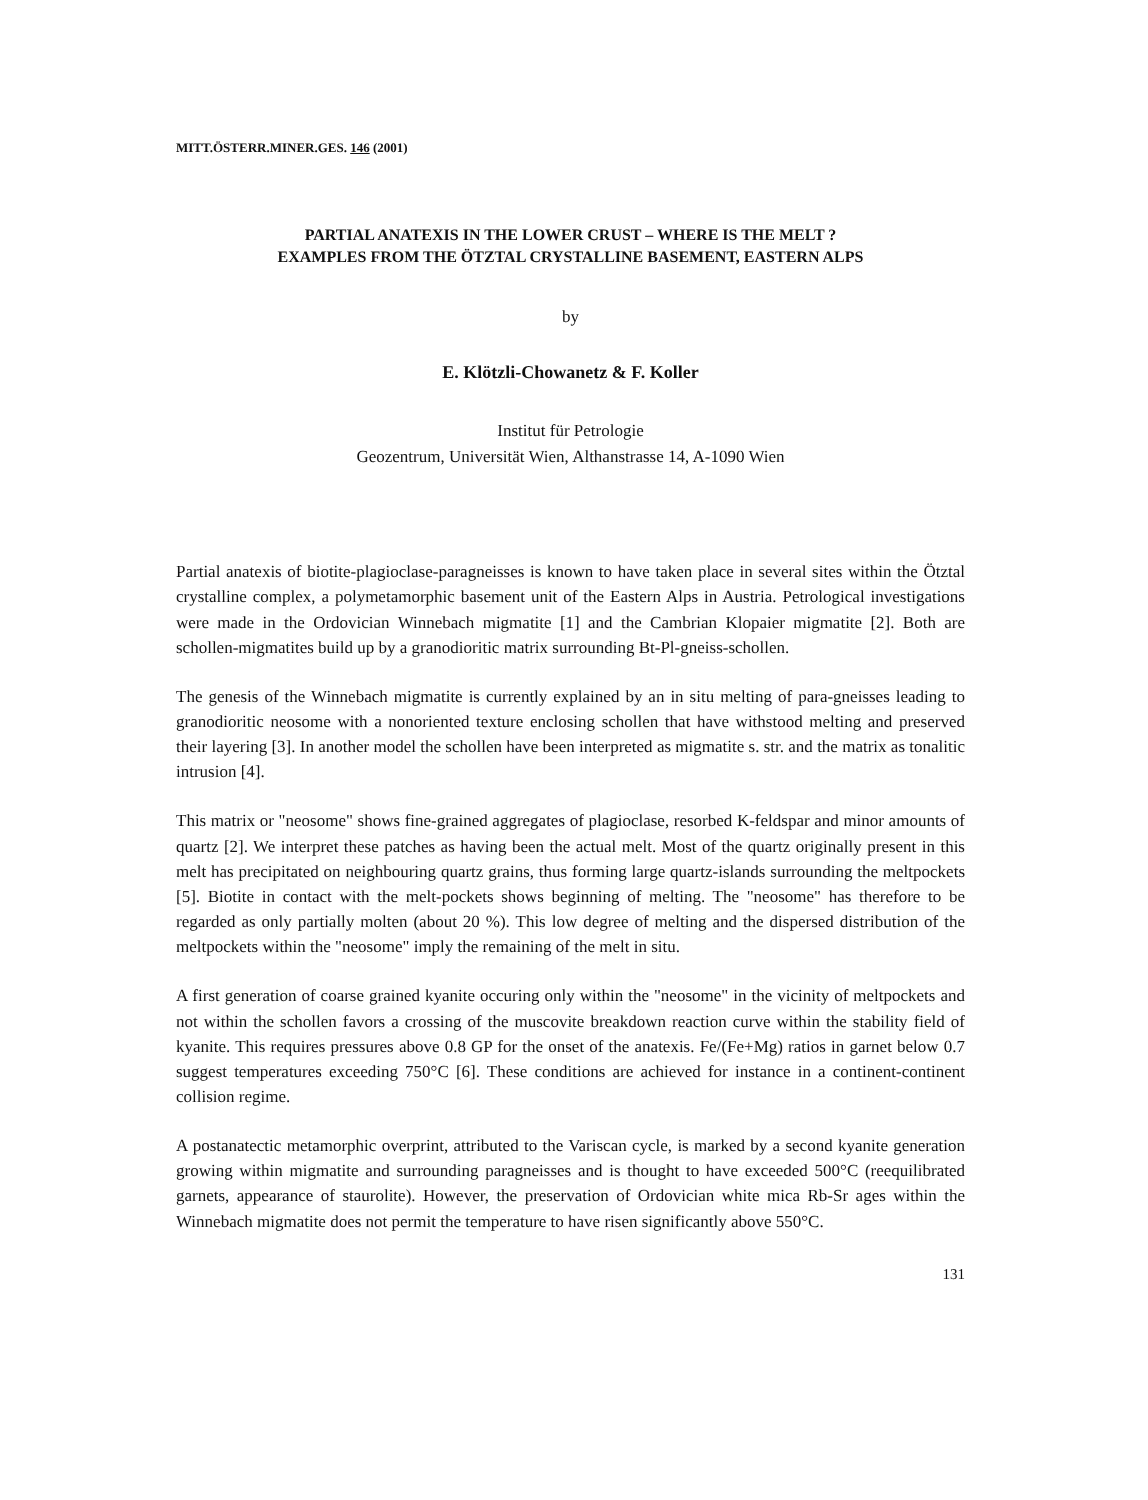MITT.ÖSTERR.MINER.GES. 146 (2001)
PARTIAL ANATEXIS IN THE LOWER CRUST – WHERE IS THE MELT ?
EXAMPLES FROM THE ÖTZTAL CRYSTALLINE BASEMENT, EASTERN ALPS
by
E. Klötzli-Chowanetz & F. Koller
Institut für Petrologie
Geozentrum, Universität Wien, Althanstrasse 14, A-1090 Wien
Partial anatexis of biotite-plagioclase-paragneisses is known to have taken place in several sites within the Ötztal crystalline complex, a polymetamorphic basement unit of the Eastern Alps in Austria. Petrological investigations were made in the Ordovician Winnebach migmatite [1] and the Cambrian Klopaier migmatite [2]. Both are schollen-migmatites build up by a granodioritic matrix surrounding Bt-Pl-gneiss-schollen.
The genesis of the Winnebach migmatite is currently explained by an in situ melting of para-gneisses leading to granodioritic neosome with a nonoriented texture enclosing schollen that have withstood melting and preserved their layering [3]. In another model the schollen have been interpreted as migmatite s. str. and the matrix as tonalitic intrusion [4].
This matrix or "neosome" shows fine-grained aggregates of plagioclase, resorbed K-feldspar and minor amounts of quartz [2]. We interpret these patches as having been the actual melt. Most of the quartz originally present in this melt has precipitated on neighbouring quartz grains, thus forming large quartz-islands surrounding the meltpockets [5]. Biotite in contact with the melt-pockets shows beginning of melting. The "neosome" has therefore to be regarded as only partially molten (about 20 %). This low degree of melting and the dispersed distribution of the meltpockets within the "neosome" imply the remaining of the melt in situ.
A first generation of coarse grained kyanite occuring only within the "neosome" in the vicinity of meltpockets and not within the schollen favors a crossing of the muscovite breakdown reaction curve within the stability field of kyanite. This requires pressures above 0.8 GP for the onset of the anatexis. Fe/(Fe+Mg) ratios in garnet below 0.7 suggest temperatures exceeding 750°C [6]. These conditions are achieved for instance in a continent-continent collision regime.
A postanatectic metamorphic overprint, attributed to the Variscan cycle, is marked by a second kyanite generation growing within migmatite and surrounding paragneisses and is thought to have exceeded 500°C (reequilibrated garnets, appearance of staurolite). However, the preservation of Ordovician white mica Rb-Sr ages within the Winnebach migmatite does not permit the temperature to have risen significantly above 550°C.
131